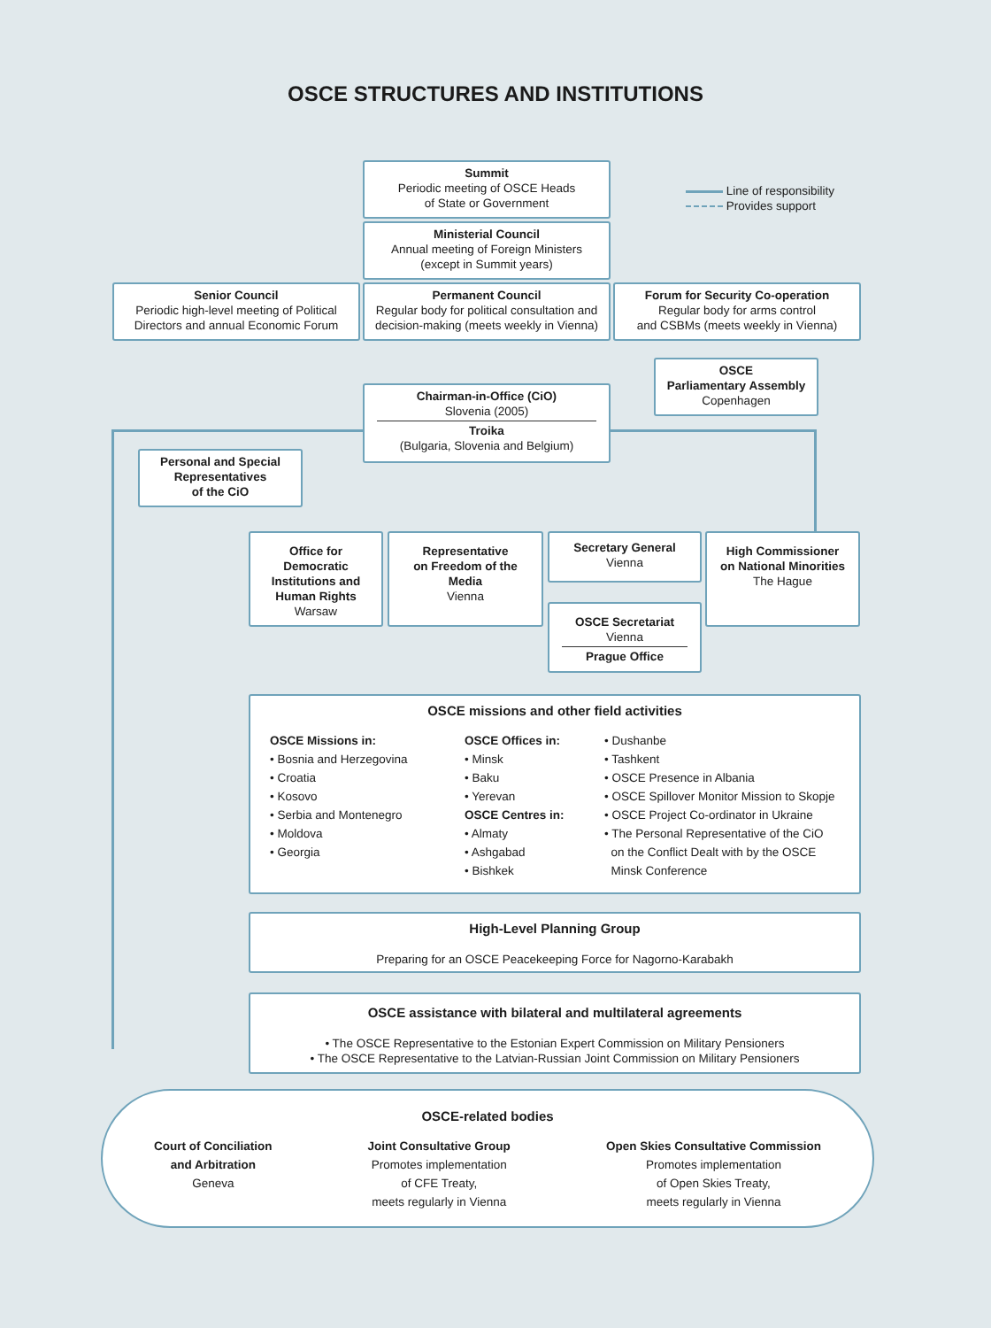OSCE STRUCTURES AND INSTITUTIONS
Line of responsibility
Provides support
Summit
Periodic meeting of OSCE Heads
of State or Government
Ministerial Council
Annual meeting of Foreign Ministers
(except in Summit years)
Senior Council
Periodic high-level meeting of Political
Directors and annual Economic Forum
Permanent Council
Regular body for political consultation and
decision-making (meets weekly in Vienna)
Forum for Security Co-operation
Regular body for arms control
and CSBMs (meets weekly in Vienna)
OSCE
Parliamentary Assembly
Copenhagen
Chairman-in-Office (CiO)
Slovenia (2005)
Troika
(Bulgaria, Slovenia and Belgium)
Personal and Special
Representatives
of the CiO
Office for
Democratic
Institutions and
Human Rights
Warsaw
Representative
on Freedom of the
Media
Vienna
Secretary General
Vienna
High Commissioner
on National Minorities
The Hague
OSCE Secretariat
Vienna
Prague Office
OSCE missions and other field activities
OSCE Missions in:
• Bosnia and Herzegovina
• Croatia
• Kosovo
• Serbia and Montenegro
• Moldova
• Georgia
OSCE Offices in:
• Minsk
• Baku
• Yerevan
OSCE Centres in:
• Almaty
• Ashgabad
• Bishkek
• Dushanbe
• Tashkent
• OSCE Presence in Albania
• OSCE Spillover Monitor Mission to Skopje
• OSCE Project Co-ordinator in Ukraine
• The Personal Representative of the CiO
on the Conflict Dealt with by the OSCE
Minsk Conference
High-Level Planning Group
Preparing for an OSCE Peacekeeping Force for Nagorno-Karabakh
OSCE assistance with bilateral and multilateral agreements
• The OSCE Representative to the Estonian Expert Commission on Military Pensioners
• The OSCE Representative to the Latvian-Russian Joint Commission on Military Pensioners
OSCE-related bodies
Court of Conciliation
and Arbitration
Geneva
Joint Consultative Group
Promotes implementation
of CFE Treaty,
meets regularly in Vienna
Open Skies Consultative Commission
Promotes implementation
of Open Skies Treaty,
meets regularly in Vienna